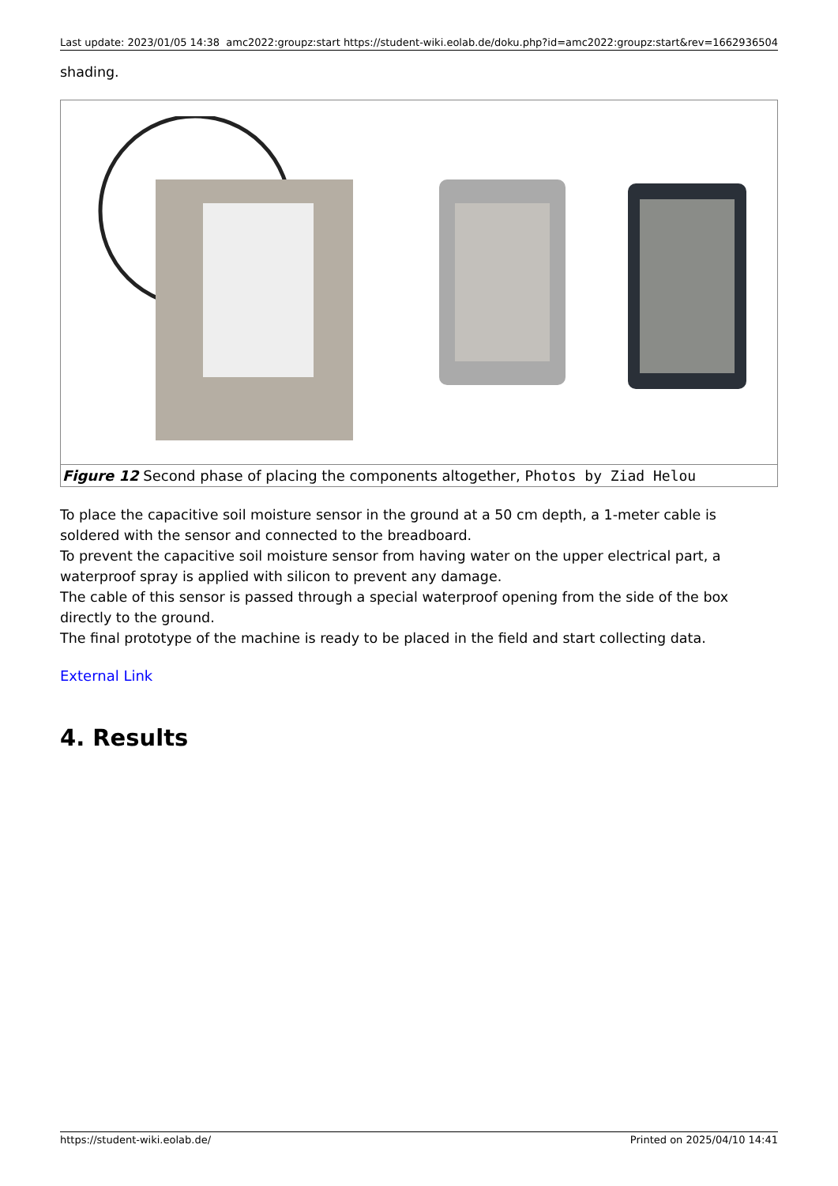Last update: 2023/01/05 14:38 amc2022:groupz:start https://student-wiki.eolab.de/doku.php?id=amc2022:groupz:start&rev=1662936504
shading.
Figure 12 Second phase of placing the components altogether, Photos by Ziad Helou
To place the capacitive soil moisture sensor in the ground at a 50 cm depth, a 1-meter cable is soldered with the sensor and connected to the breadboard.
To prevent the capacitive soil moisture sensor from having water on the upper electrical part, a waterproof spray is applied with silicon to prevent any damage.
The cable of this sensor is passed through a special waterproof opening from the side of the box directly to the ground.
The final prototype of the machine is ready to be placed in the field and start collecting data.
External Link
4. Results
https://student-wiki.eolab.de/ Printed on 2025/04/10 14:41